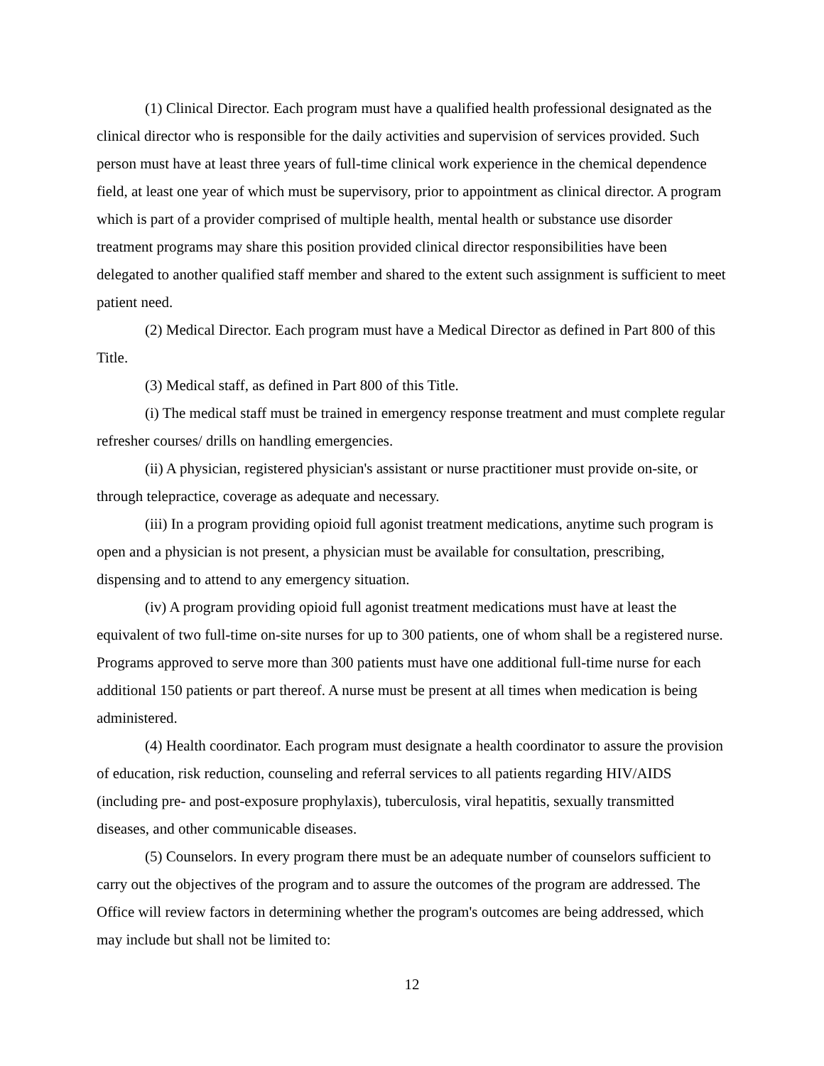(1) Clinical Director. Each program must have a qualified health professional designated as the clinical director who is responsible for the daily activities and supervision of services provided. Such person must have at least three years of full-time clinical work experience in the chemical dependence field, at least one year of which must be supervisory, prior to appointment as clinical director. A program which is part of a provider comprised of multiple health, mental health or substance use disorder treatment programs may share this position provided clinical director responsibilities have been delegated to another qualified staff member and shared to the extent such assignment is sufficient to meet patient need.
(2) Medical Director. Each program must have a Medical Director as defined in Part 800 of this Title.
(3) Medical staff, as defined in Part 800 of this Title.
(i) The medical staff must be trained in emergency response treatment and must complete regular refresher courses/ drills on handling emergencies.
(ii) A physician, registered physician's assistant or nurse practitioner must provide on-site, or through telepractice, coverage as adequate and necessary.
(iii) In a program providing opioid full agonist treatment medications, anytime such program is open and a physician is not present, a physician must be available for consultation, prescribing, dispensing and to attend to any emergency situation.
(iv) A program providing opioid full agonist treatment medications must have at least the equivalent of two full-time on-site nurses for up to 300 patients, one of whom shall be a registered nurse. Programs approved to serve more than 300 patients must have one additional full-time nurse for each additional 150 patients or part thereof. A nurse must be present at all times when medication is being administered.
(4) Health coordinator. Each program must designate a health coordinator to assure the provision of education, risk reduction, counseling and referral services to all patients regarding HIV/AIDS (including pre- and post-exposure prophylaxis), tuberculosis, viral hepatitis, sexually transmitted diseases, and other communicable diseases.
(5) Counselors. In every program there must be an adequate number of counselors sufficient to carry out the objectives of the program and to assure the outcomes of the program are addressed. The Office will review factors in determining whether the program's outcomes are being addressed, which may include but shall not be limited to:
12